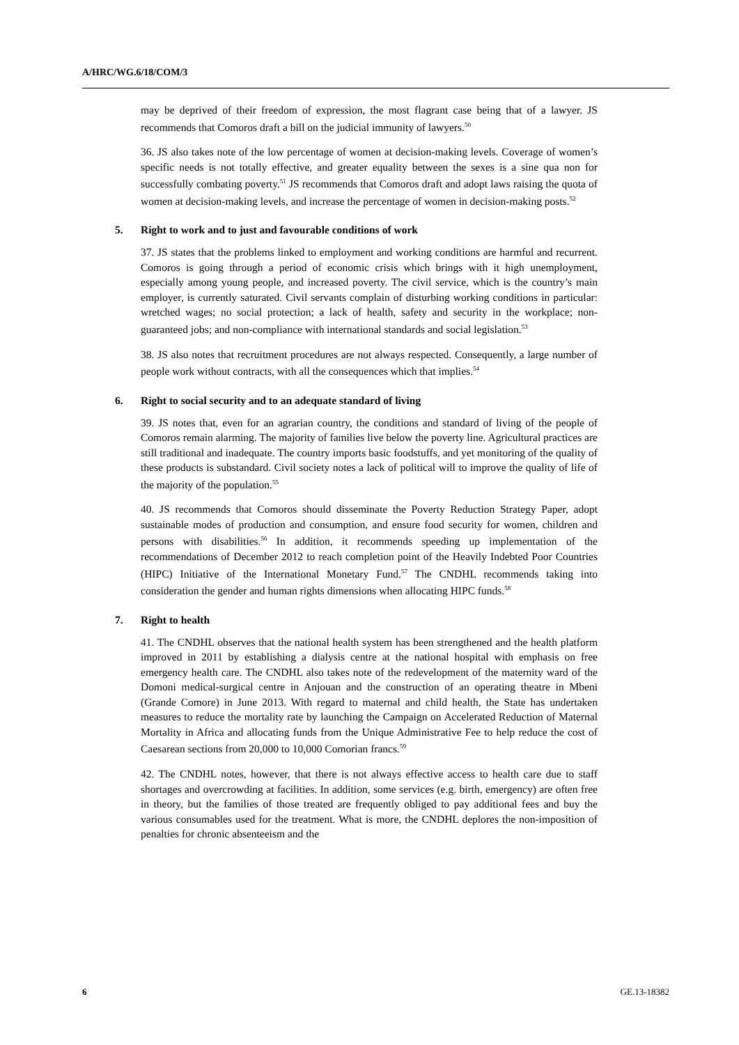A/HRC/WG.6/18/COM/3
may be deprived of their freedom of expression, the most flagrant case being that of a lawyer. JS recommends that Comoros draft a bill on the judicial immunity of lawyers.<sup>50</sup>
36. JS also takes note of the low percentage of women at decision-making levels. Coverage of women’s specific needs is not totally effective, and greater equality between the sexes is a sine qua non for successfully combating poverty.<sup>51</sup> JS recommends that Comoros draft and adopt laws raising the quota of women at decision-making levels, and increase the percentage of women in decision-making posts.<sup>52</sup>
5. Right to work and to just and favourable conditions of work
37. JS states that the problems linked to employment and working conditions are harmful and recurrent. Comoros is going through a period of economic crisis which brings with it high unemployment, especially among young people, and increased poverty. The civil service, which is the country’s main employer, is currently saturated. Civil servants complain of disturbing working conditions in particular: wretched wages; no social protection; a lack of health, safety and security in the workplace; non-guaranteed jobs; and non-compliance with international standards and social legislation.<sup>53</sup>
38. JS also notes that recruitment procedures are not always respected. Consequently, a large number of people work without contracts, with all the consequences which that implies.<sup>54</sup>
6. Right to social security and to an adequate standard of living
39. JS notes that, even for an agrarian country, the conditions and standard of living of the people of Comoros remain alarming. The majority of families live below the poverty line. Agricultural practices are still traditional and inadequate. The country imports basic foodstuffs, and yet monitoring of the quality of these products is substandard. Civil society notes a lack of political will to improve the quality of life of the majority of the population.<sup>55</sup>
40. JS recommends that Comoros should disseminate the Poverty Reduction Strategy Paper, adopt sustainable modes of production and consumption, and ensure food security for women, children and persons with disabilities.<sup>56</sup> In addition, it recommends speeding up implementation of the recommendations of December 2012 to reach completion point of the Heavily Indebted Poor Countries (HIPC) Initiative of the International Monetary Fund.<sup>57</sup> The CNDHL recommends taking into consideration the gender and human rights dimensions when allocating HIPC funds.<sup>58</sup>
7. Right to health
41. The CNDHL observes that the national health system has been strengthened and the health platform improved in 2011 by establishing a dialysis centre at the national hospital with emphasis on free emergency health care. The CNDHL also takes note of the redevelopment of the maternity ward of the Domoni medical-surgical centre in Anjouan and the construction of an operating theatre in Mbeni (Grande Comore) in June 2013. With regard to maternal and child health, the State has undertaken measures to reduce the mortality rate by launching the Campaign on Accelerated Reduction of Maternal Mortality in Africa and allocating funds from the Unique Administrative Fee to help reduce the cost of Caesarean sections from 20,000 to 10,000 Comorian francs.<sup>59</sup>
42. The CNDHL notes, however, that there is not always effective access to health care due to staff shortages and overcrowding at facilities. In addition, some services (e.g. birth, emergency) are often free in theory, but the families of those treated are frequently obliged to pay additional fees and buy the various consumables used for the treatment. What is more, the CNDHL deplores the non-imposition of penalties for chronic absenteeism and the
6 GE.13-18382